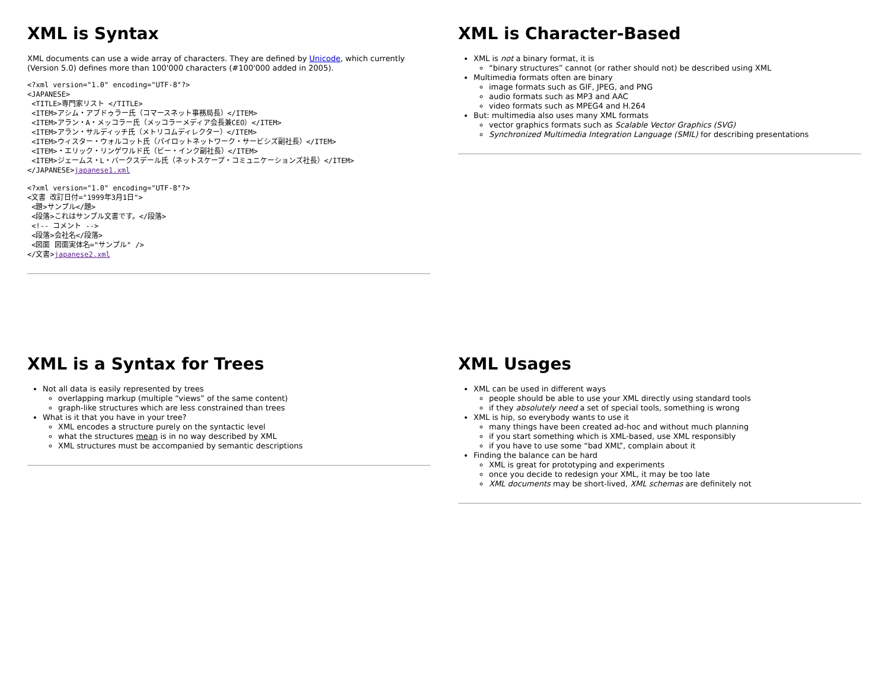XML is Syntax
XML documents can use a wide array of characters. They are defined by Unicode, which currently (Version 5.0) defines more than 100'000 characters (#100'000 added in 2005).
<?xml version="1.0" encoding="UTF-8"?>
<JAPANESE>
 <TITLE>専門家リスト </TITLE>
 <ITEM>アシム・アブドゥラー氏（コマースネット事務局長）</ITEM>
 <ITEM>アラン・A・メッコラー氏（メッコラーメディア会長兼CEO）</ITEM>
 <ITEM>アラン・サルディッチ氏（メトリコムディレクター）</ITEM>
 <ITEM>ウィスター・ウォルコット氏（パイロットネットワーク・サービシズ副社長）</ITEM>
 <ITEM>・エリック・リンゲワルド氏（ビー・インク副社長）</ITEM>
 <ITEM>ジェームス・L・バークスデール氏（ネットスケープ・コミュニケーションズ社長）</ITEM>
</JAPANESE>japanese1.xml
<?xml version="1.0" encoding="UTF-8"?>
<文書 改訂日付="1999年3月1日">
 <題>サンプル</題>
 <段落>これはサンプル文書です。</段落>
 <!-- コメント -->
 <段落>会社名</段落>
 <図面 図面実体名="サンプル" />
</文書>japanese2.xml
XML is Character-Based
XML is not a binary format, it is
“binary structures” cannot (or rather should not) be described using XML
Multimedia formats often are binary
image formats such as GIF, JPEG, and PNG
audio formats such as MP3 and AAC
video formats such as MPEG4 and H.264
But: multimedia also uses many XML formats
vector graphics formats such as Scalable Vector Graphics (SVG)
Synchronized Multimedia Integration Language (SMIL) for describing presentations
XML is a Syntax for Trees
Not all data is easily represented by trees
overlapping markup (multiple “views” of the same content)
graph-like structures which are less constrained than trees
What is it that you have in your tree?
XML encodes a structure purely on the syntactic level
what the structures mean is in no way described by XML
XML structures must be accompanied by semantic descriptions
XML Usages
XML can be used in different ways
people should be able to use your XML directly using standard tools
if they absolutely need a set of special tools, something is wrong
XML is hip, so everybody wants to use it
many things have been created ad-hoc and without much planning
if you start something which is XML-based, use XML responsibly
if you have to use some “bad XML”, complain about it
Finding the balance can be hard
XML is great for prototyping and experiments
once you decide to redesign your XML, it may be too late
XML documents may be short-lived, XML schemas are definitely not